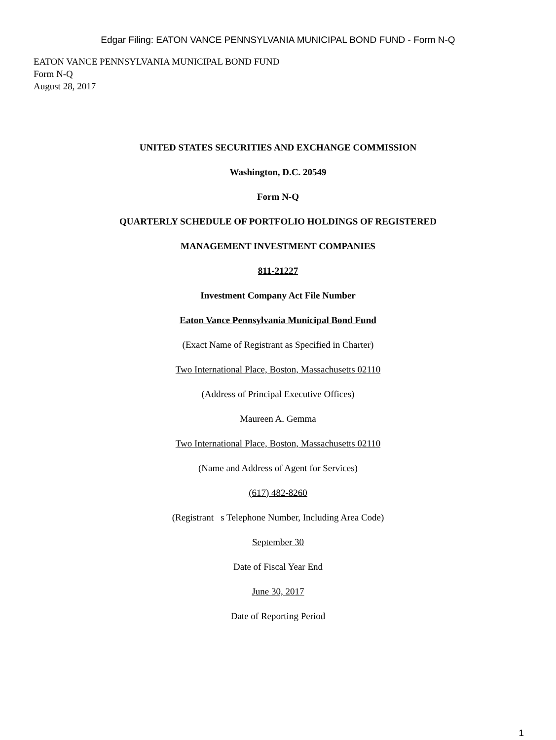Edgar Filing: EATON VANCE PENNSYLVANIA MUNICIPAL BOND FUND - Form N-Q
EATON VANCE PENNSYLVANIA MUNICIPAL BOND FUND
Form N-Q
August 28, 2017
UNITED STATES SECURITIES AND EXCHANGE COMMISSION
Washington, D.C. 20549
Form N-Q
QUARTERLY SCHEDULE OF PORTFOLIO HOLDINGS OF REGISTERED
MANAGEMENT INVESTMENT COMPANIES
811-21227
Investment Company Act File Number
Eaton Vance Pennsylvania Municipal Bond Fund
(Exact Name of Registrant as Specified in Charter)
Two International Place, Boston, Massachusetts 02110
(Address of Principal Executive Offices)
Maureen A. Gemma
Two International Place, Boston, Massachusetts 02110
(Name and Address of Agent for Services)
(617) 482-8260
(Registrant s Telephone Number, Including Area Code)
September 30
Date of Fiscal Year End
June 30, 2017
Date of Reporting Period
1